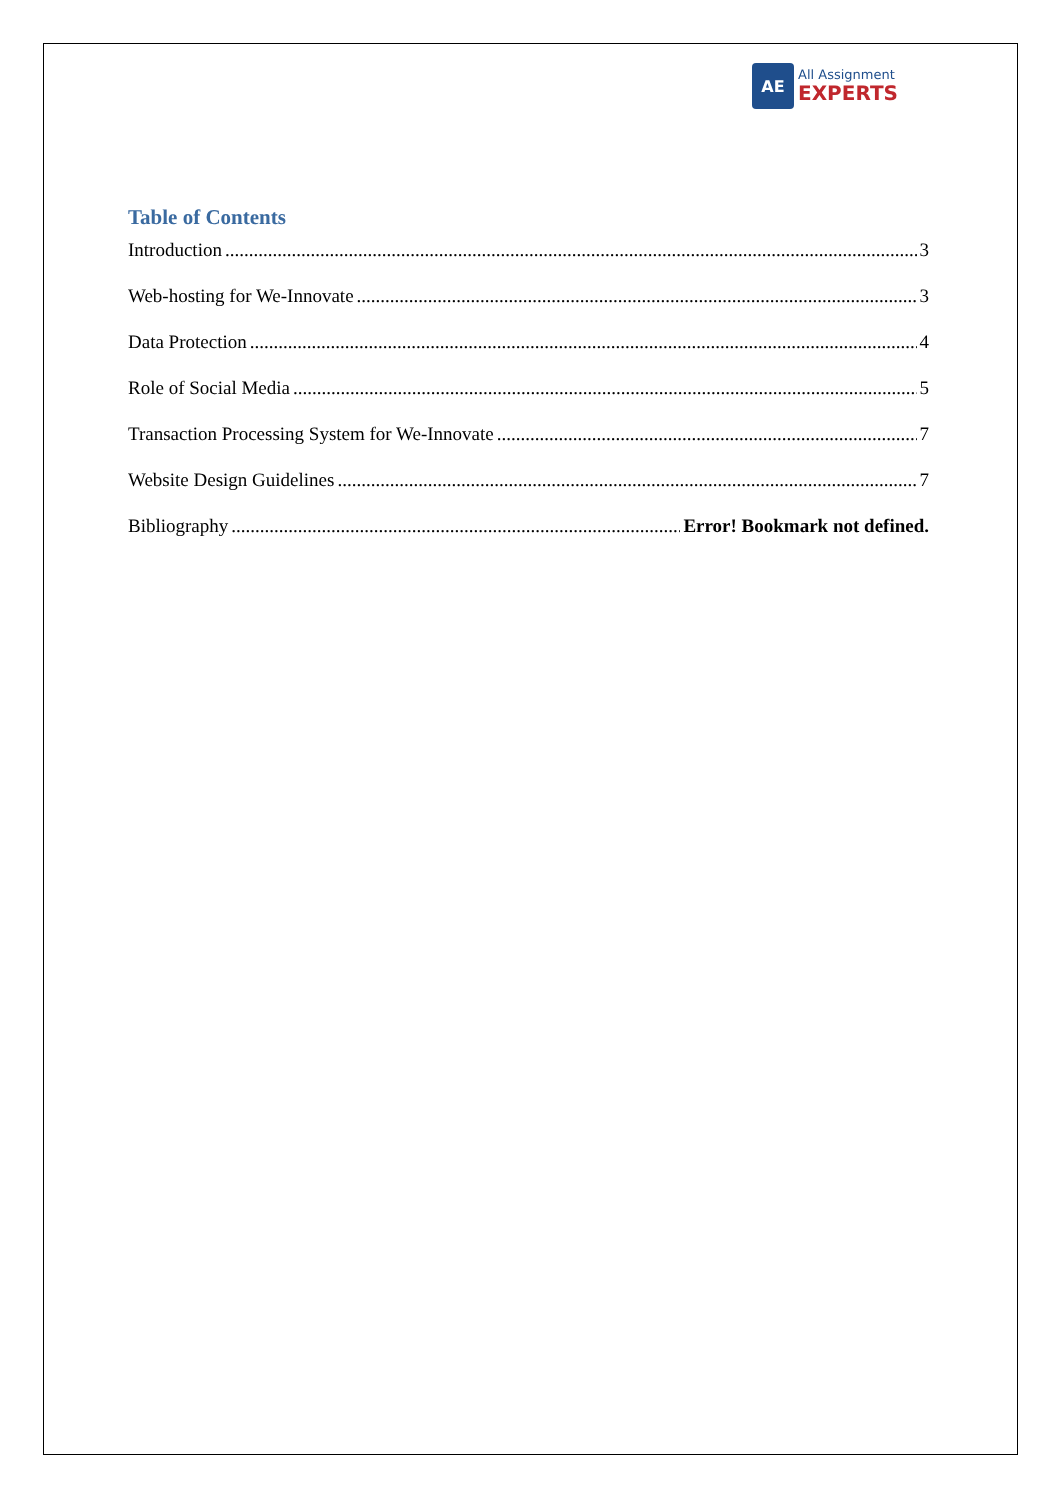AE
All Assignment
EXPERTS
Table of Contents
Introduction 3
Web-hosting for We-Innovate 3
Data Protection 4
Role of Social Media 5
Transaction Processing System for We-Innovate 7
Website Design Guidelines 7
Bibliography Error! Bookmark not defined.